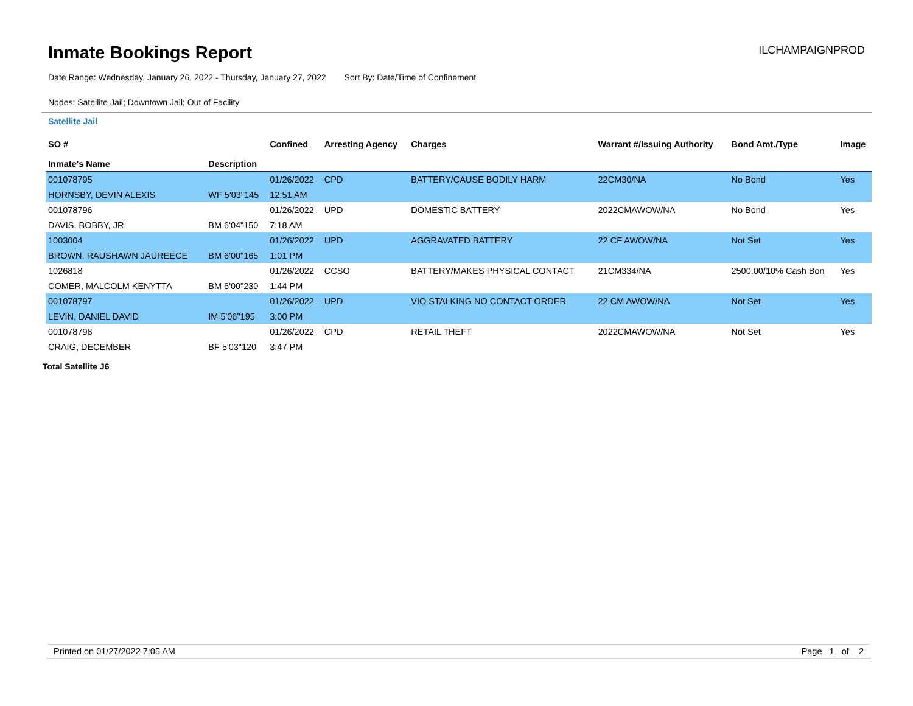Inmate Bookings Report
ILCHAMPAIGNPROD
Date Range: Wednesday, January 26, 2022 - Thursday, January 27, 2022 Sort By: Date/Time of Confinement
Nodes: Satellite Jail; Downtown Jail; Out of Facility
Satellite Jail
| SO # Inmate's Name | Description | Confined | Arresting Agency | Charges | Warrant #/Issuing Authority | Bond Amt./Type | Image |
| --- | --- | --- | --- | --- | --- | --- | --- |
| 001078795 | | 01/26/2022 | CPD | BATTERY/CAUSE BODILY HARM | 22CM30/NA | No Bond | Yes |
| HORNSBY, DEVIN ALEXIS | WF 5'03"145 | 12:51 AM | | | | | |
| 001078796 | | 01/26/2022 | UPD | DOMESTIC BATTERY | 2022CMAWOW/NA | No Bond | Yes |
| DAVIS, BOBBY, JR | BM 6'04"150 | 7:18 AM | | | | | |
| 1003004 | | 01/26/2022 | UPD | AGGRAVATED BATTERY | 22 CF AWOW/NA | Not Set | Yes |
| BROWN, RAUSHAWN JAUREECE | BM 6'00"165 | 1:01 PM | | | | | |
| 1026818 | | 01/26/2022 | CCSO | BATTERY/MAKES PHYSICAL CONTACT | 21CM334/NA | 2500.00/10% Cash Bon | Yes |
| COMER, MALCOLM KENYTTA | BM 6'00"230 | 1:44 PM | | | | | |
| 001078797 | | 01/26/2022 | UPD | VIO STALKING NO CONTACT ORDER | 22 CM AWOW/NA | Not Set | Yes |
| LEVIN, DANIEL DAVID | IM 5'06"195 | 3:00 PM | | | | | |
| 001078798 | | 01/26/2022 | CPD | RETAIL THEFT | 2022CMAWOW/NA | Not Set | Yes |
| CRAIG, DECEMBER | BF 5'03"120 | 3:47 PM | | | | | |
Total Satellite J6
Printed on 01/27/2022 7:05 AM Page 1 of 2